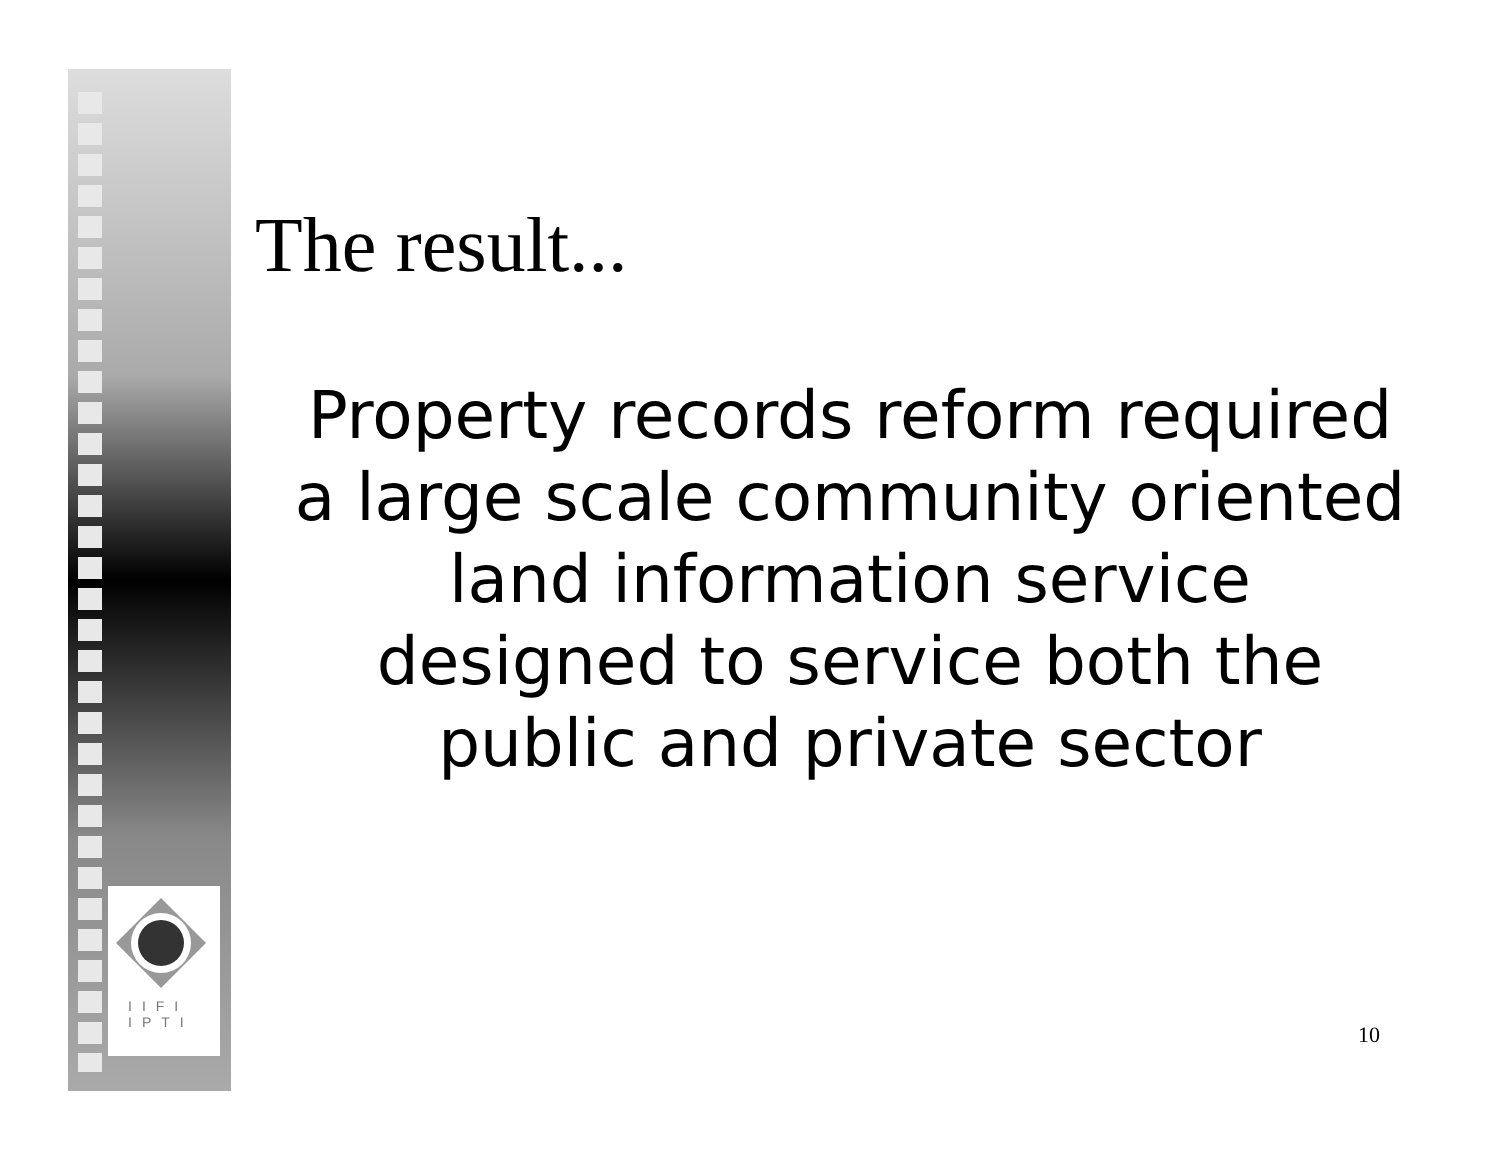IIFI
IPTI
The result...
Property records reform required a large scale community oriented land information service designed to service both the public and private sector
10